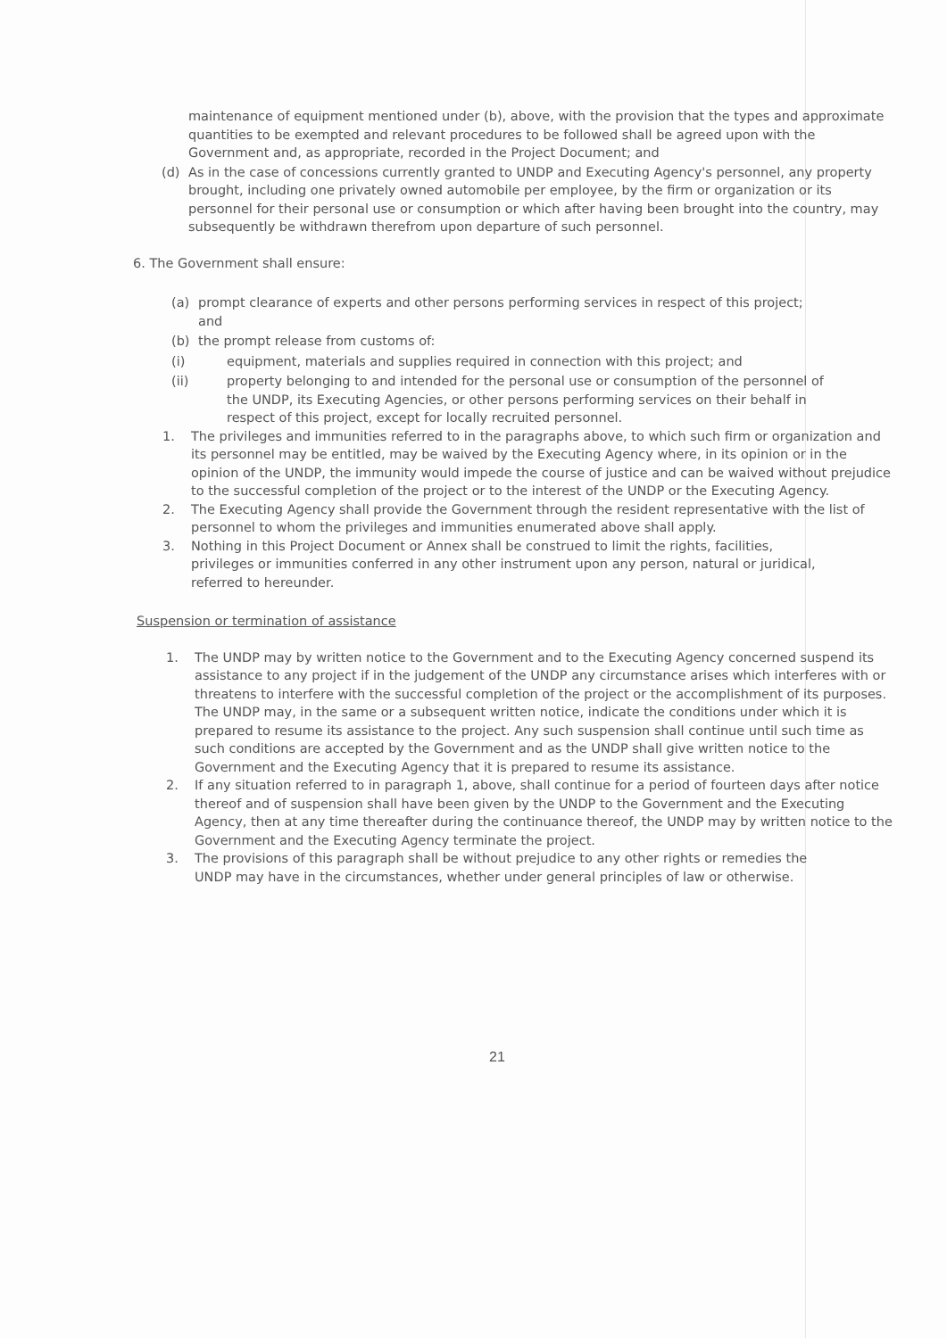maintenance of equipment mentioned under (b), above, with the provision that the types and approximate quantities to be exempted and relevant procedures to be followed shall be agreed upon with the Government and, as appropriate, recorded in the Project Document; and
(d) As in the case of concessions currently granted to UNDP and Executing Agency's personnel, any property brought, including one privately owned automobile per employee, by the firm or organization or its personnel for their personal use or consumption or which after having been brought into the country, may subsequently be withdrawn therefrom upon departure of such personnel.
6. The Government shall ensure:
(a) prompt clearance of experts and other persons performing services in respect of this project; and
(b) the prompt release from customs of:
(i) equipment, materials and supplies required in connection with this project; and
(ii) property belonging to and intended for the personal use or consumption of the personnel of the UNDP, its Executing Agencies, or other persons performing services on their behalf in respect of this project, except for locally recruited personnel.
1. The privileges and immunities referred to in the paragraphs above, to which such firm or organization and its personnel may be entitled, may be waived by the Executing Agency where, in its opinion or in the opinion of the UNDP, the immunity would impede the course of justice and can be waived without prejudice to the successful completion of the project or to the interest of the UNDP or the Executing Agency.
2. The Executing Agency shall provide the Government through the resident representative with the list of personnel to whom the privileges and immunities enumerated above shall apply.
3. Nothing in this Project Document or Annex shall be construed to limit the rights, facilities, privileges or immunities conferred in any other instrument upon any person, natural or juridical, referred to hereunder.
Suspension or termination of assistance
1. The UNDP may by written notice to the Government and to the Executing Agency concerned suspend its assistance to any project if in the judgement of the UNDP any circumstance arises which interferes with or threatens to interfere with the successful completion of the project or the accomplishment of its purposes. The UNDP may, in the same or a subsequent written notice, indicate the conditions under which it is prepared to resume its assistance to the project. Any such suspension shall continue until such time as such conditions are accepted by the Government and as the UNDP shall give written notice to the Government and the Executing Agency that it is prepared to resume its assistance.
2. If any situation referred to in paragraph 1, above, shall continue for a period of fourteen days after notice thereof and of suspension shall have been given by the UNDP to the Government and the Executing Agency, then at any time thereafter during the continuance thereof, the UNDP may by written notice to the Government and the Executing Agency terminate the project.
3. The provisions of this paragraph shall be without prejudice to any other rights or remedies the UNDP may have in the circumstances, whether under general principles of law or otherwise.
21